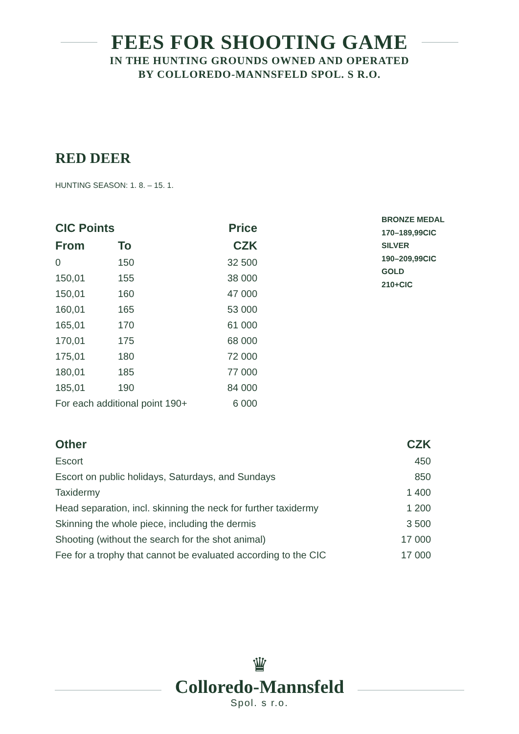FEES FOR SHOOTING GAME
IN THE HUNTING GROUNDS OWNED AND OPERATED
BY COLLOREDO-MANNSFELD SPOL. S R.O.
RED DEER
HUNTING SEASON: 1. 8. – 15. 1.
| CIC Points | | Price |
| --- | --- | --- |
| From | To | CZK |
| 0 | 150 | 32 500 |
| 150,01 | 155 | 38 000 |
| 150,01 | 160 | 47 000 |
| 160,01 | 165 | 53 000 |
| 165,01 | 170 | 61 000 |
| 170,01 | 175 | 68 000 |
| 175,01 | 180 | 72 000 |
| 180,01 | 185 | 77 000 |
| 185,01 | 190 | 84 000 |
| For each additional point 190+ | | 6 000 |
BRONZE MEDAL
170–189,99CIC
SILVER
190–209,99CIC
GOLD
210+CIC
| Other | CZK |
| --- | --- |
| Escort | 450 |
| Escort on public holidays, Saturdays, and Sundays | 850 |
| Taxidermy | 1 400 |
| Head separation, incl. skinning the neck for further taxidermy | 1 200 |
| Skinning the whole piece, including the dermis | 3 500 |
| Shooting (without the search for the shot animal) | 17 000 |
| Fee for a trophy that cannot be evaluated according to the CIC | 17 000 |
♛
Colloredo-Mannsfeld
Spol. s r.o.